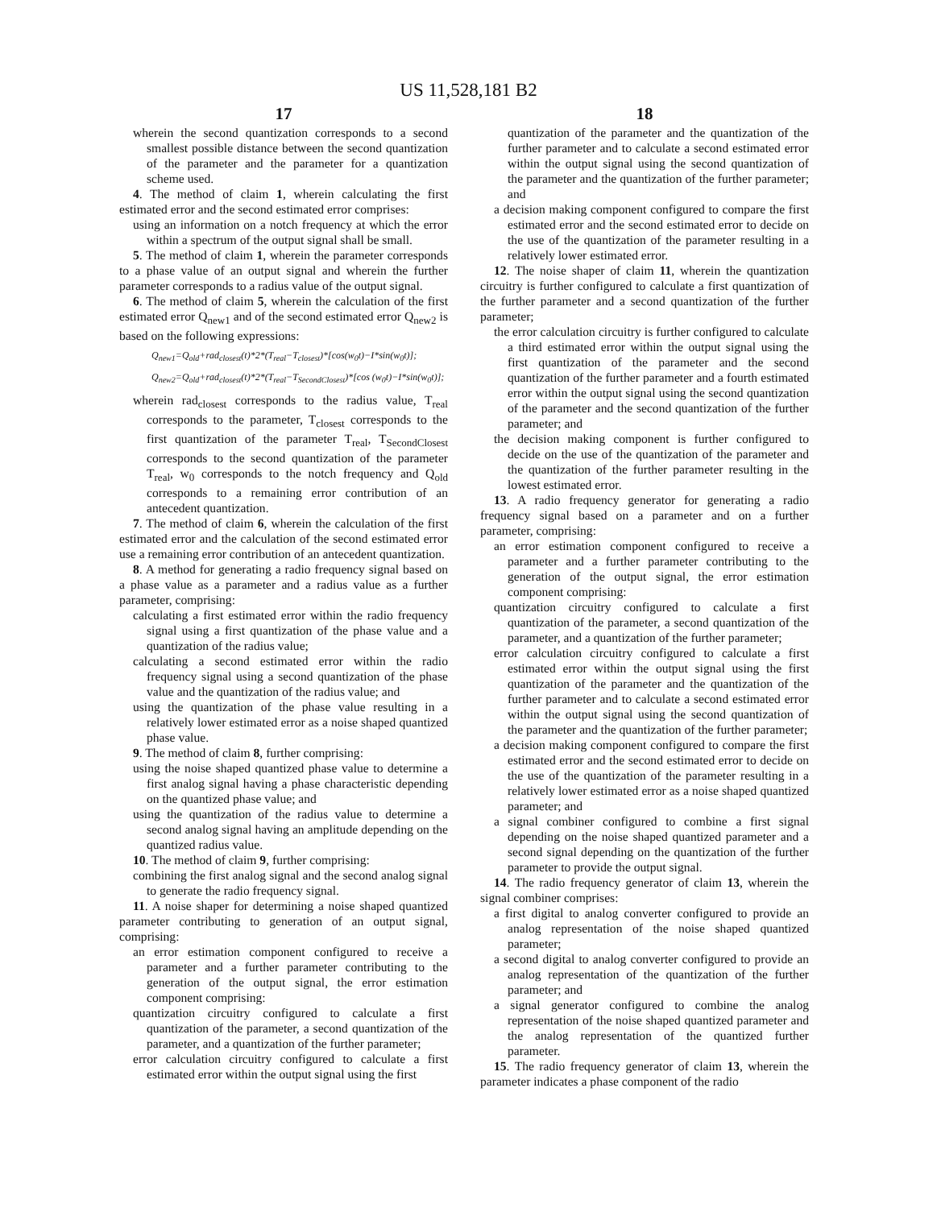US 11,528,181 B2
17
wherein the second quantization corresponds to a second smallest possible distance between the second quantization of the parameter and the parameter for a quantization scheme used.
4. The method of claim 1, wherein calculating the first estimated error and the second estimated error comprises:
using an information on a notch frequency at which the error within a spectrum of the output signal shall be small.
5. The method of claim 1, wherein the parameter corresponds to a phase value of an output signal and wherein the further parameter corresponds to a radius value of the output signal.
6. The method of claim 5, wherein the calculation of the first estimated error Q<sub>new1</sub> and of the second estimated error Q<sub>new2</sub> is based on the following expressions:
Q<sub>new1</sub>=Q<sub>old</sub>+rad<sub>closest</sub>(t)*2*(T<sub>real</sub>−T<sub>closest</sub>)*[cos(w<sub>0</sub>t)−I*sin(w<sub>0</sub>t)];
Q<sub>new2</sub>=Q<sub>old</sub>+rad<sub>closest</sub>(t)*2*(T<sub>real</sub>−T<sub>SecondClosest</sub>)*[cos (w<sub>0</sub>t)−I*sin(w<sub>0</sub>t)];
wherein rad<sub>closest</sub> corresponds to the radius value, T<sub>real</sub> corresponds to the parameter, T<sub>closest</sub> corresponds to the first quantization of the parameter T<sub>real</sub>, T<sub>SecondClosest</sub> corresponds to the second quantization of the parameter T<sub>real</sub>, w<sub>0</sub> corresponds to the notch frequency and Q<sub>old</sub> corresponds to a remaining error contribution of an antecedent quantization.
7. The method of claim 6, wherein the calculation of the first estimated error and the calculation of the second estimated error use a remaining error contribution of an antecedent quantization.
8. A method for generating a radio frequency signal based on a phase value as a parameter and a radius value as a further parameter, comprising:
calculating a first estimated error within the radio frequency signal using a first quantization of the phase value and a quantization of the radius value;
calculating a second estimated error within the radio frequency signal using a second quantization of the phase value and the quantization of the radius value; and
using the quantization of the phase value resulting in a relatively lower estimated error as a noise shaped quantized phase value.
9. The method of claim 8, further comprising:
using the noise shaped quantized phase value to determine a first analog signal having a phase characteristic depending on the quantized phase value; and
using the quantization of the radius value to determine a second analog signal having an amplitude depending on the quantized radius value.
10. The method of claim 9, further comprising:
combining the first analog signal and the second analog signal to generate the radio frequency signal.
11. A noise shaper for determining a noise shaped quantized parameter contributing to generation of an output signal, comprising:
an error estimation component configured to receive a parameter and a further parameter contributing to the generation of the output signal, the error estimation component comprising:
quantization circuitry configured to calculate a first quantization of the parameter, a second quantization of the parameter, and a quantization of the further parameter;
error calculation circuitry configured to calculate a first estimated error within the output signal using the first
18
quantization of the parameter and the quantization of the further parameter and to calculate a second estimated error within the output signal using the second quantization of the parameter and the quantization of the further parameter; and
a decision making component configured to compare the first estimated error and the second estimated error to decide on the use of the quantization of the parameter resulting in a relatively lower estimated error.
12. The noise shaper of claim 11, wherein the quantization circuitry is further configured to calculate a first quantization of the further parameter and a second quantization of the further parameter;
the error calculation circuitry is further configured to calculate a third estimated error within the output signal using the first quantization of the parameter and the second quantization of the further parameter and a fourth estimated error within the output signal using the second quantization of the parameter and the second quantization of the further parameter; and
the decision making component is further configured to decide on the use of the quantization of the parameter and the quantization of the further parameter resulting in the lowest estimated error.
13. A radio frequency generator for generating a radio frequency signal based on a parameter and on a further parameter, comprising:
an error estimation component configured to receive a parameter and a further parameter contributing to the generation of the output signal, the error estimation component comprising:
quantization circuitry configured to calculate a first quantization of the parameter, a second quantization of the parameter, and a quantization of the further parameter;
error calculation circuitry configured to calculate a first estimated error within the output signal using the first quantization of the parameter and the quantization of the further parameter and to calculate a second estimated error within the output signal using the second quantization of the parameter and the quantization of the further parameter;
a decision making component configured to compare the first estimated error and the second estimated error to decide on the use of the quantization of the parameter resulting in a relatively lower estimated error as a noise shaped quantized parameter; and
a signal combiner configured to combine a first signal depending on the noise shaped quantized parameter and a second signal depending on the quantization of the further parameter to provide the output signal.
14. The radio frequency generator of claim 13, wherein the signal combiner comprises:
a first digital to analog converter configured to provide an analog representation of the noise shaped quantized parameter;
a second digital to analog converter configured to provide an analog representation of the quantization of the further parameter; and
a signal generator configured to combine the analog representation of the noise shaped quantized parameter and the analog representation of the quantized further parameter.
15. The radio frequency generator of claim 13, wherein the parameter indicates a phase component of the radio